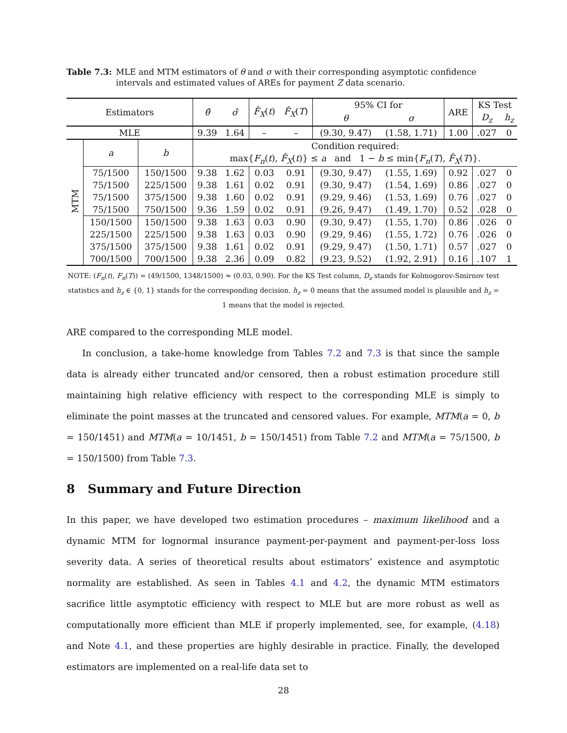Table 7.3: MLE and MTM estimators of θ and σ with their corresponding asymptotic confidence intervals and estimated values of AREs for payment Z data scenario.
| Estimators | | | θ̂ | σ̂ | F̂<sub>X</sub> ( t ) | F̂<sub>X</sub> ( T ) | 95% CI for | | ARE | KS Test | |
| --- | --- | --- | --- | --- | --- | --- | --- | --- | --- | --- | --- |
| | | | | | | | θ | σ | | D<sub>z</sub> | h<sub>z</sub> |
| MLE | | | 9.39 | 1.64 | – | – | (9.30, 9.47) | (1.58, 1.71) | 1.00 | .027 | 0 |
| MTM | a | b | Condition required: | | | | | | | | |
| | | | max{ F<sub>n</sub> ( t ), F̂<sub>X</sub> ( t )} ≤ a and 1 − b ≤ min{ F<sub>n</sub> ( T ), F̂<sub>X</sub> ( T )}. | | | | | | | | |
| | 75/1500 | 150/1500 | 9.38 | 1.62 | 0.03 | 0.91 | (9.30, 9.47) | (1.55, 1.69) | 0.92 | .027 | 0 |
| | 75/1500 | 225/1500 | 9.38 | 1.61 | 0.02 | 0.91 | (9.30, 9.47) | (1.54, 1.69) | 0.86 | .027 | 0 |
| | 75/1500 | 375/1500 | 9.38 | 1.60 | 0.02 | 0.91 | (9.29, 9.46) | (1.53, 1.69) | 0.76 | .027 | 0 |
| | 75/1500 | 750/1500 | 9.36 | 1.59 | 0.02 | 0.91 | (9.26, 9.47) | (1.49, 1.70) | 0.52 | .028 | 0 |
| | 150/1500 | 150/1500 | 9.38 | 1.63 | 0.03 | 0.90 | (9.30, 9.47) | (1.55, 1.70) | 0.86 | .026 | 0 |
| | 225/1500 | 225/1500 | 9.38 | 1.63 | 0.03 | 0.90 | (9.29, 9.46) | (1.55, 1.72) | 0.76 | .026 | 0 |
| | 375/1500 | 375/1500 | 9.38 | 1.61 | 0.02 | 0.91 | (9.29, 9.47) | (1.50, 1.71) | 0.57 | .027 | 0 |
| | 700/1500 | 700/1500 | 9.38 | 2.36 | 0.09 | 0.82 | (9.23, 9.52) | (1.92, 2.91) | 0.16 | .107 | 1 |
NOTE: (F<sub>n</sub>(t), F<sub>n</sub>(T)) = (49/1500, 1348/1500) ≈ (0.03, 0.90). For the KS Test column, D<sub>z</sub> stands for Kolmogorov-Smirnov test statistics and h<sub>z</sub> ∈ {0, 1} stands for the corresponding decision. h<sub>z</sub> = 0 means that the assumed model is plausible and h<sub>z</sub> = 1 means that the model is rejected.
ARE compared to the corresponding MLE model.
In conclusion, a take-home knowledge from Tables 7.2 and 7.3 is that since the sample data is already either truncated and/or censored, then a robust estimation procedure still maintaining high relative efficiency with respect to the corresponding MLE is simply to eliminate the point masses at the truncated and censored values. For example, MTM(a = 0, b = 150/1451) and MTM(a = 10/1451, b = 150/1451) from Table 7.2 and MTM(a = 75/1500, b = 150/1500) from Table 7.3.
8 Summary and Future Direction
In this paper, we have developed two estimation procedures – maximum likelihood and a dynamic MTM for lognormal insurance payment-per-payment and payment-per-loss loss severity data. A series of theoretical results about estimators’ existence and asymptotic normality are established. As seen in Tables 4.1 and 4.2, the dynamic MTM estimators sacrifice little asymptotic efficiency with respect to MLE but are more robust as well as computationally more efficient than MLE if properly implemented, see, for example, (4.18) and Note 4.1, and these properties are highly desirable in practice. Finally, the developed estimators are implemented on a real-life data set to
28